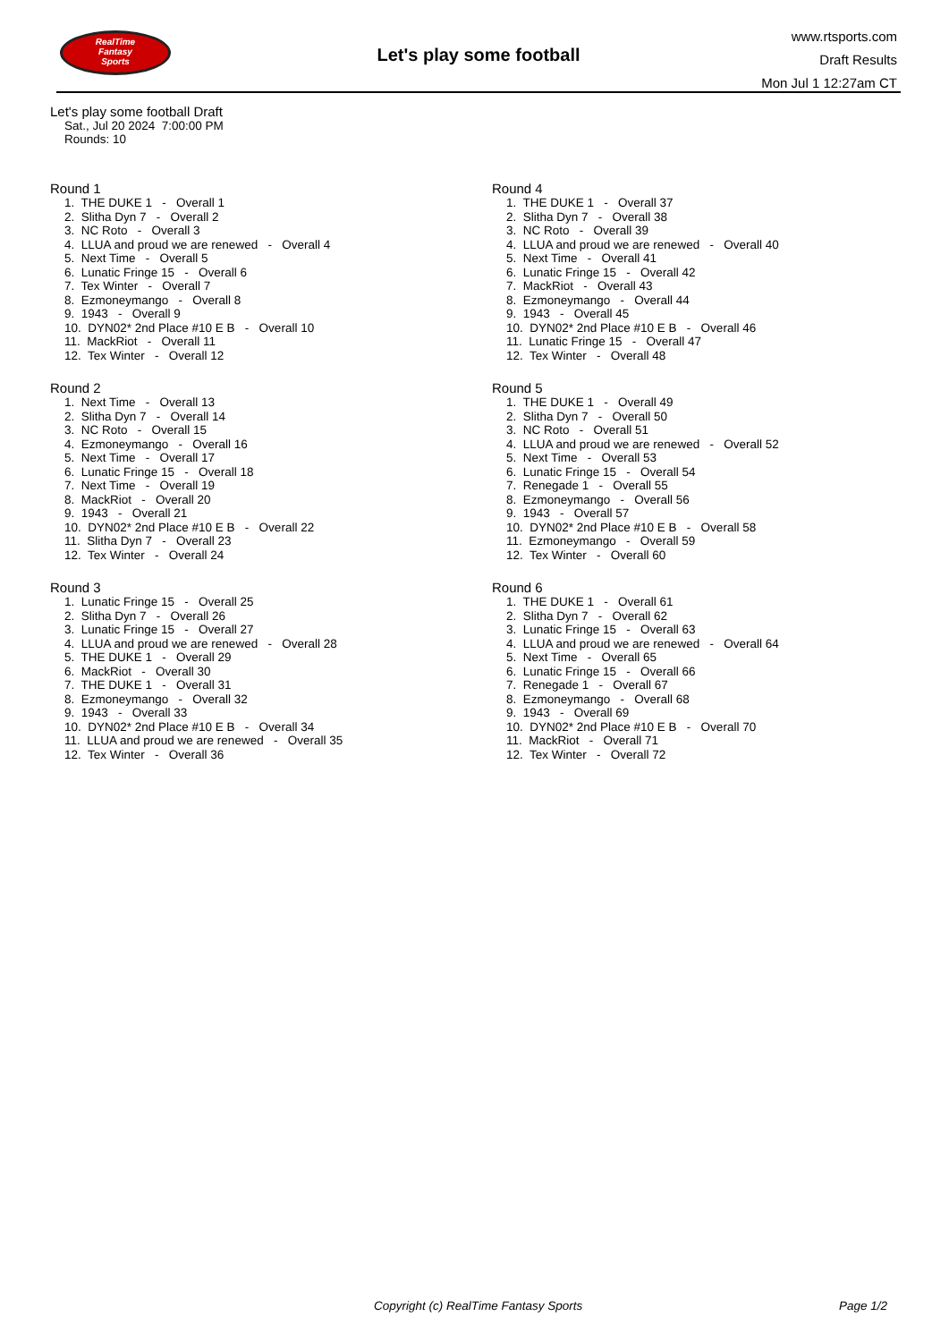RealTime
Fantasy
Sports
Let's play some football
www.rtsports.com
Draft Results
Mon Jul 1 12:27am CT
Let's play some football Draft
Sat., Jul 20 2024 7:00:00 PM
Rounds: 10
Round 1
1. THE DUKE 1 - Overall 1
2. Slitha Dyn 7 - Overall 2
3. NC Roto - Overall 3
4. LLUA and proud we are renewed - Overall 4
5. Next Time - Overall 5
6. Lunatic Fringe 15 - Overall 6
7. Tex Winter - Overall 7
8. Ezmoneymango - Overall 8
9. 1943 - Overall 9
10. DYN02* 2nd Place #10 E B - Overall 10
11. MackRiot - Overall 11
12. Tex Winter - Overall 12
Round 2
1. Next Time - Overall 13
2. Slitha Dyn 7 - Overall 14
3. NC Roto - Overall 15
4. Ezmoneymango - Overall 16
5. Next Time - Overall 17
6. Lunatic Fringe 15 - Overall 18
7. Next Time - Overall 19
8. MackRiot - Overall 20
9. 1943 - Overall 21
10. DYN02* 2nd Place #10 E B - Overall 22
11. Slitha Dyn 7 - Overall 23
12. Tex Winter - Overall 24
Round 3
1. Lunatic Fringe 15 - Overall 25
2. Slitha Dyn 7 - Overall 26
3. Lunatic Fringe 15 - Overall 27
4. LLUA and proud we are renewed - Overall 28
5. THE DUKE 1 - Overall 29
6. MackRiot - Overall 30
7. THE DUKE 1 - Overall 31
8. Ezmoneymango - Overall 32
9. 1943 - Overall 33
10. DYN02* 2nd Place #10 E B - Overall 34
11. LLUA and proud we are renewed - Overall 35
12. Tex Winter - Overall 36
Round 4
1. THE DUKE 1 - Overall 37
2. Slitha Dyn 7 - Overall 38
3. NC Roto - Overall 39
4. LLUA and proud we are renewed - Overall 40
5. Next Time - Overall 41
6. Lunatic Fringe 15 - Overall 42
7. MackRiot - Overall 43
8. Ezmoneymango - Overall 44
9. 1943 - Overall 45
10. DYN02* 2nd Place #10 E B - Overall 46
11. Lunatic Fringe 15 - Overall 47
12. Tex Winter - Overall 48
Round 5
1. THE DUKE 1 - Overall 49
2. Slitha Dyn 7 - Overall 50
3. NC Roto - Overall 51
4. LLUA and proud we are renewed - Overall 52
5. Next Time - Overall 53
6. Lunatic Fringe 15 - Overall 54
7. Renegade 1 - Overall 55
8. Ezmoneymango - Overall 56
9. 1943 - Overall 57
10. DYN02* 2nd Place #10 E B - Overall 58
11. Ezmoneymango - Overall 59
12. Tex Winter - Overall 60
Round 6
1. THE DUKE 1 - Overall 61
2. Slitha Dyn 7 - Overall 62
3. Lunatic Fringe 15 - Overall 63
4. LLUA and proud we are renewed - Overall 64
5. Next Time - Overall 65
6. Lunatic Fringe 15 - Overall 66
7. Renegade 1 - Overall 67
8. Ezmoneymango - Overall 68
9. 1943 - Overall 69
10. DYN02* 2nd Place #10 E B - Overall 70
11. MackRiot - Overall 71
12. Tex Winter - Overall 72
Copyright (c) RealTime Fantasy Sports Page 1/2